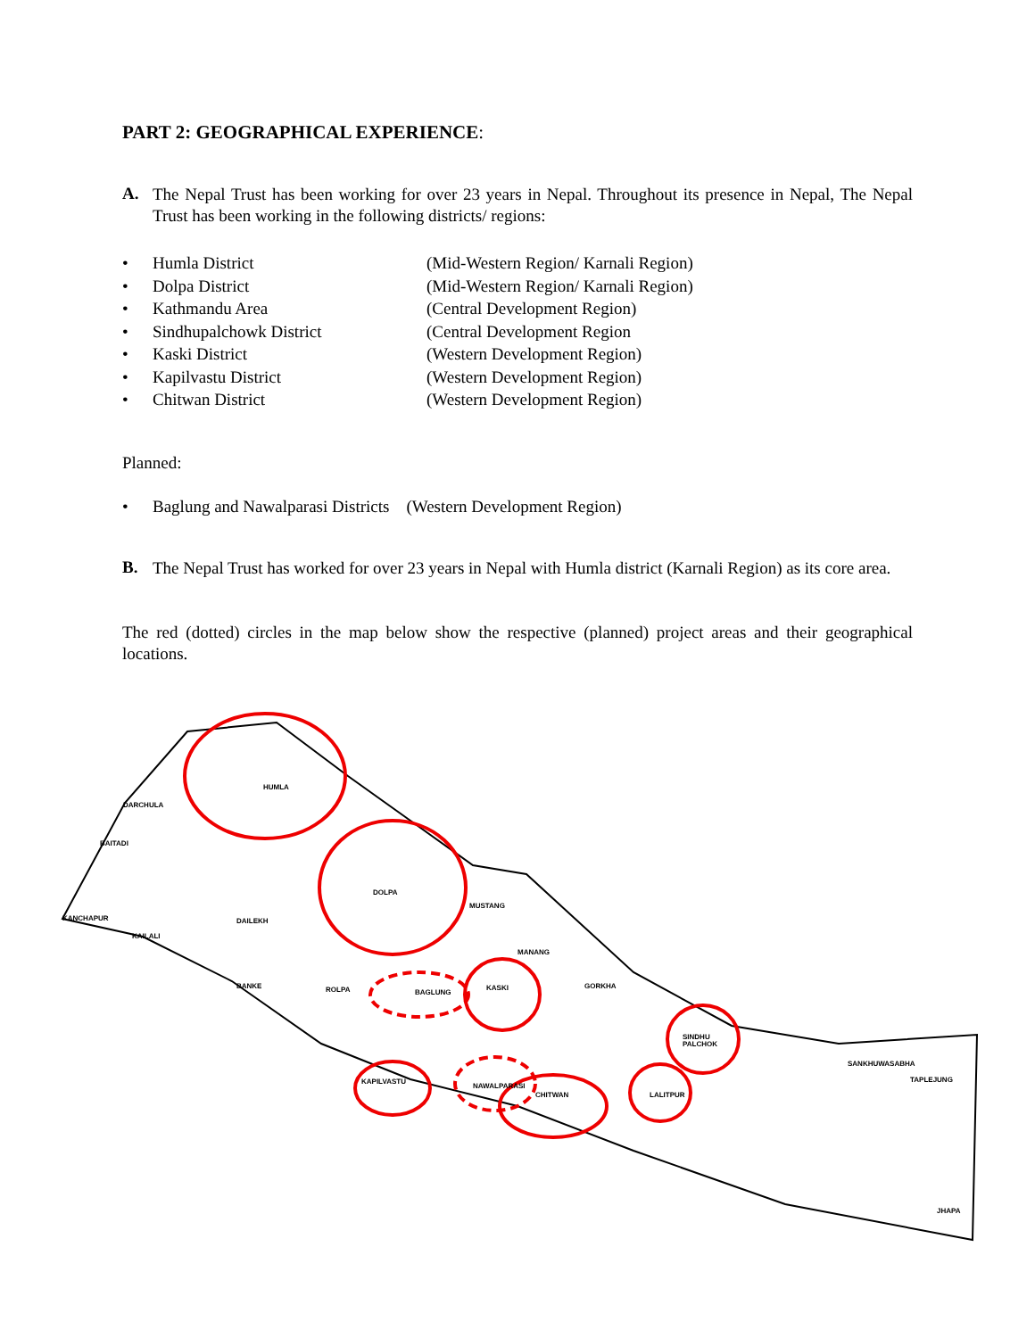PART 2: GEOGRAPHICAL EXPERIENCE:
A.
The Nepal Trust has been working for over 23 years in Nepal. Throughout its presence in Nepal, The Nepal Trust has been working in the following districts/ regions:
• Humla District (Mid-Western Region/ Karnali Region)
• Dolpa District (Mid-Western Region/ Karnali Region)
• Kathmandu Area (Central Development Region)
• Sindhupalchowk District (Central Development Region
• Kaski District (Western Development Region)
• Kapilvastu District (Western Development Region)
• Chitwan District (Western Development Region)
Planned:
• Baglung and Nawalparasi Districts (Western Development Region)
B.
The Nepal Trust has worked for over 23 years in Nepal with Humla district (Karnali Region) as its core area.
The red (dotted) circles in the map below show the respective (planned) project areas and their geographical locations.
HUMLA
DARCHULA
BAITADI
DOLPA
MUSTANG
KANCHAPUR
KAILALI
DAILEKH
ROLPA
KASKI
MANANG
GORKHA
KAPILVASTU
CHITWAN
NAWALPARASI
SINDHU
PALCHOK
LALITPUR
SANKHUWASABHA
TAPLEJUNG
JHAPA
BAGLUNG
BANKE